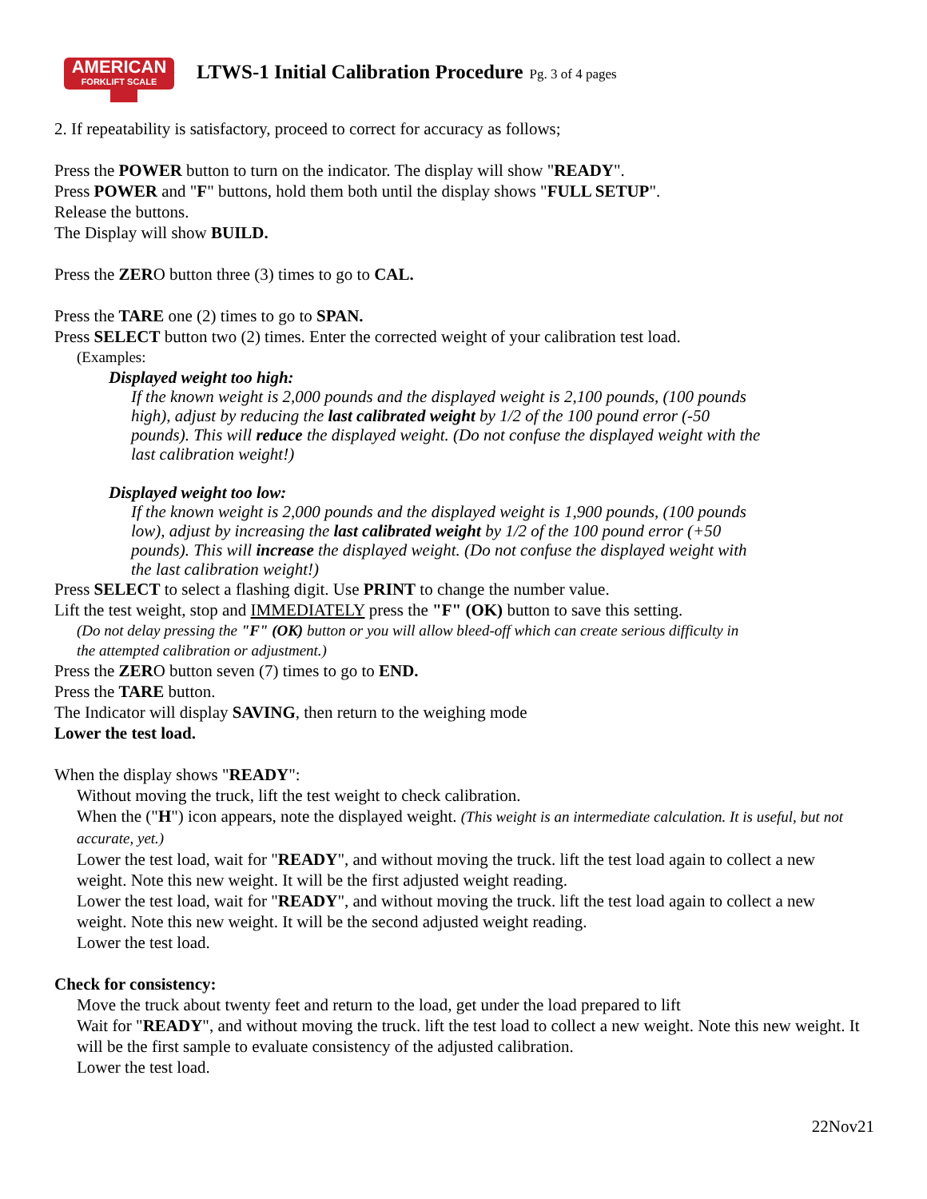AMERICAN
FORKLIFT SCALE
LTWS-1 Initial Calibration Procedure Pg. 3 of 4 pages
2. If repeatability is satisfactory, proceed to correct for accuracy as follows;
Press the POWER button to turn on the indicator. The display will show "READY".
Press POWER and "F" buttons, hold them both until the display shows "FULL SETUP".
Release the buttons.
The Display will show BUILD.
Press the ZERO button three (3) times to go to CAL.
Press the TARE one (2) times to go to SPAN.
Press SELECT button two (2) times. Enter the corrected weight of your calibration test load.
(Examples:
Displayed weight too high:
If the known weight is 2,000 pounds and the displayed weight is 2,100 pounds, (100 pounds high), adjust by reducing the last calibrated weight by 1/2 of the 100 pound error (-50 pounds). This will reduce the displayed weight. (Do not confuse the displayed weight with the last calibration weight!)
Displayed weight too low:
If the known weight is 2,000 pounds and the displayed weight is 1,900 pounds, (100 pounds low), adjust by increasing the last calibrated weight by 1/2 of the 100 pound error (+50 pounds). This will increase the displayed weight. (Do not confuse the displayed weight with the last calibration weight!)
Press SELECT to select a flashing digit. Use PRINT to change the number value.
Lift the test weight, stop and IMMEDIATELY press the "F" (OK) button to save this setting.
(Do not delay pressing the "F" (OK) button or you will allow bleed-off which can create serious difficulty in the attempted calibration or adjustment.)
Press the ZERO button seven (7) times to go to END.
Press the TARE button.
The Indicator will display SAVING, then return to the weighing mode
Lower the test load.
When the display shows "READY":
Without moving the truck, lift the test weight to check calibration.
When the ("H") icon appears, note the displayed weight. (This weight is an intermediate calculation. It is useful, but not accurate, yet.)
Lower the test load, wait for "READY", and without moving the truck. lift the test load again to collect a new weight. Note this new weight. It will be the first adjusted weight reading.
Lower the test load, wait for "READY", and without moving the truck. lift the test load again to collect a new weight. Note this new weight. It will be the second adjusted weight reading.
Lower the test load.
Check for consistency:
Move the truck about twenty feet and return to the load, get under the load prepared to lift
Wait for "READY", and without moving the truck. lift the test load to collect a new weight. Note this new weight. It will be the first sample to evaluate consistency of the adjusted calibration.
Lower the test load.
22Nov21